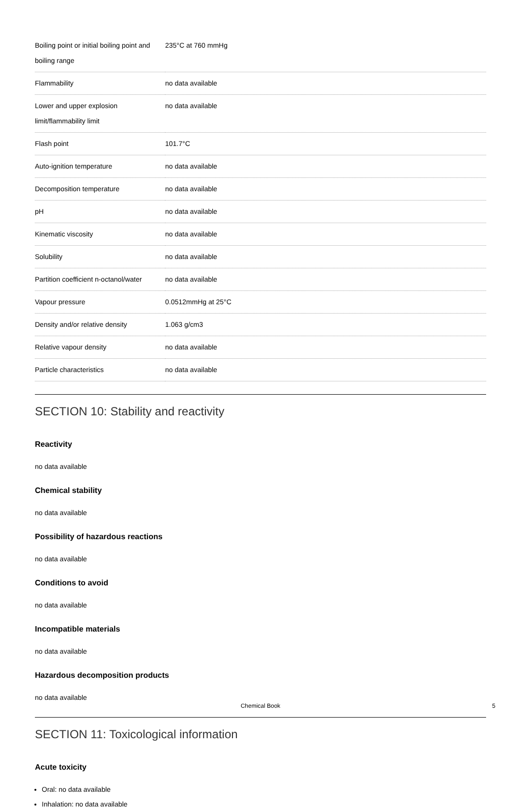| Boiling point or initial boiling point and boiling range | 235°C at 760 mmHg |
| Flammability | no data available |
| Lower and upper explosion limit/flammability limit | no data available |
| Flash point | 101.7°C |
| Auto-ignition temperature | no data available |
| Decomposition temperature | no data available |
| pH | no data available |
| Kinematic viscosity | no data available |
| Solubility | no data available |
| Partition coefficient n-octanol/water | no data available |
| Vapour pressure | 0.0512mmHg at 25°C |
| Density and/or relative density | 1.063 g/cm3 |
| Relative vapour density | no data available |
| Particle characteristics | no data available |
SECTION 10: Stability and reactivity
Reactivity
no data available
Chemical stability
no data available
Possibility of hazardous reactions
no data available
Conditions to avoid
no data available
Incompatible materials
no data available
Hazardous decomposition products
no data available
SECTION 11: Toxicological information
Acute toxicity
Oral: no data available
Inhalation: no data available
Chemical Book 5